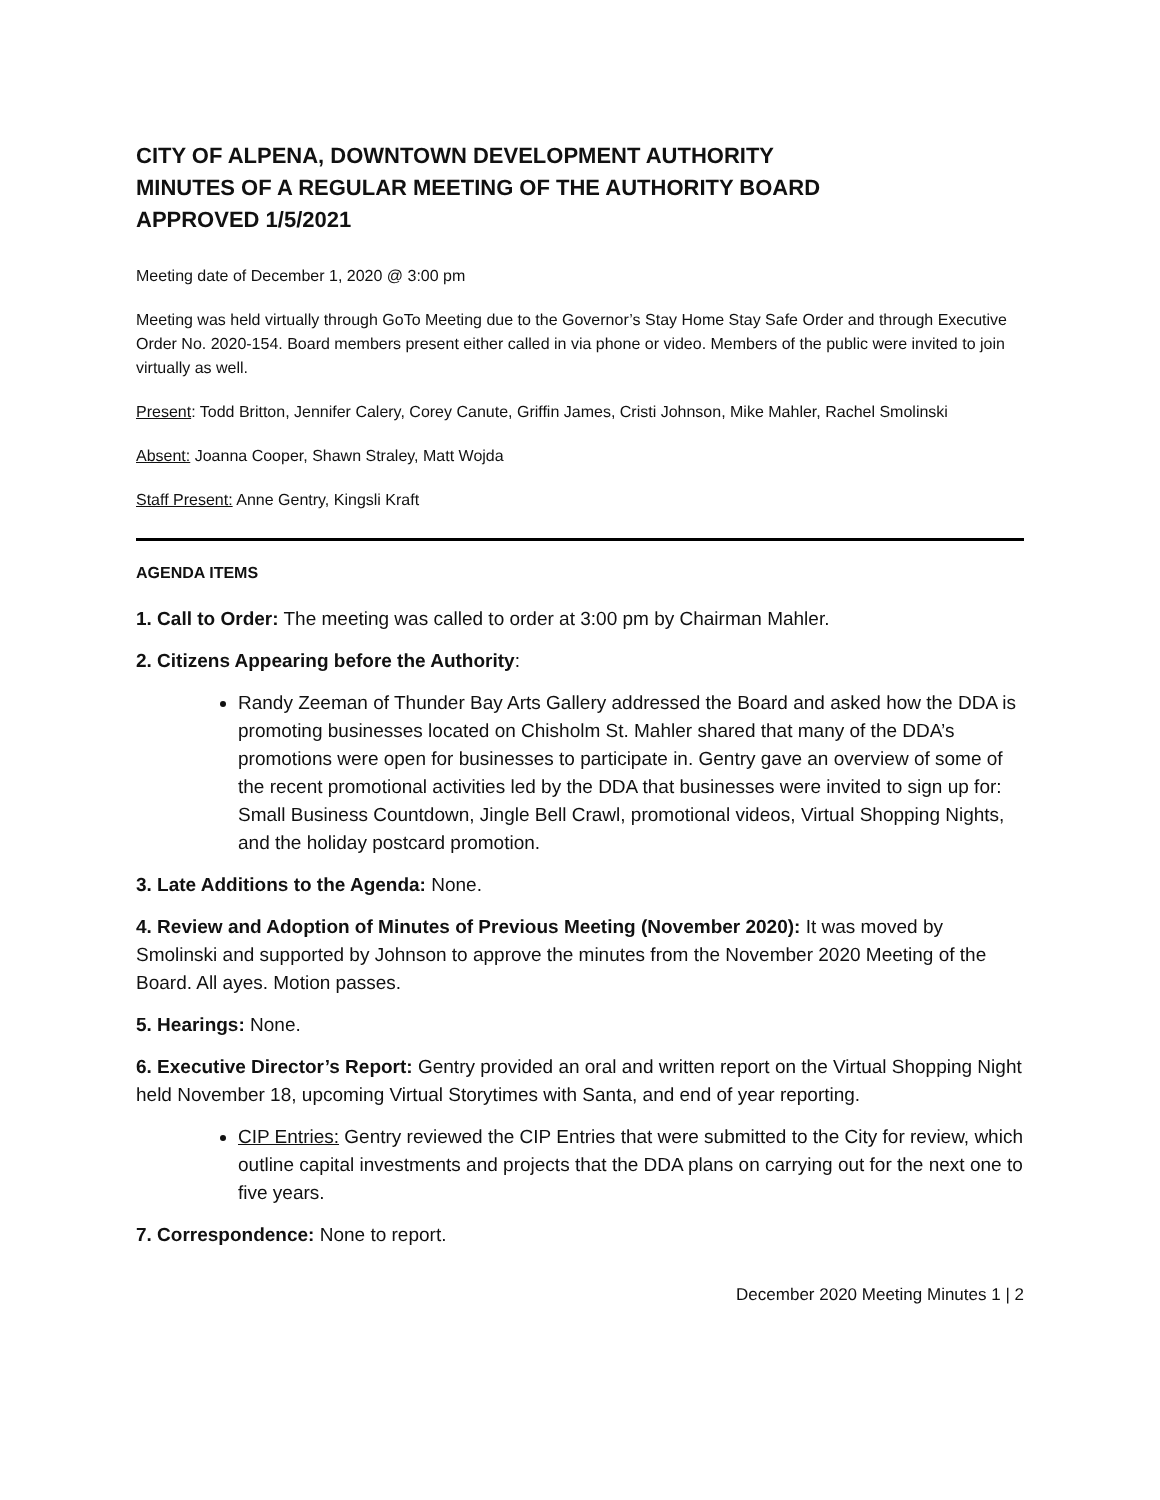CITY OF ALPENA, DOWNTOWN DEVELOPMENT AUTHORITY
MINUTES OF A REGULAR MEETING OF THE AUTHORITY BOARD
APPROVED 1/5/2021
Meeting date of December 1, 2020 @ 3:00 pm
Meeting was held virtually through GoTo Meeting due to the Governor’s Stay Home Stay Safe Order and through Executive Order No. 2020-154. Board members present either called in via phone or video. Members of the public were invited to join virtually as well.
Present: Todd Britton, Jennifer Calery, Corey Canute, Griffin James, Cristi Johnson, Mike Mahler, Rachel Smolinski
Absent: Joanna Cooper, Shawn Straley, Matt Wojda
Staff Present: Anne Gentry, Kingsli Kraft
AGENDA ITEMS
1. Call to Order: The meeting was called to order at 3:00 pm by Chairman Mahler.
2. Citizens Appearing before the Authority:
Randy Zeeman of Thunder Bay Arts Gallery addressed the Board and asked how the DDA is promoting businesses located on Chisholm St. Mahler shared that many of the DDA’s promotions were open for businesses to participate in. Gentry gave an overview of some of the recent promotional activities led by the DDA that businesses were invited to sign up for: Small Business Countdown, Jingle Bell Crawl, promotional videos, Virtual Shopping Nights, and the holiday postcard promotion.
3. Late Additions to the Agenda: None.
4. Review and Adoption of Minutes of Previous Meeting (November 2020): It was moved by Smolinski and supported by Johnson to approve the minutes from the November 2020 Meeting of the Board. All ayes. Motion passes.
5. Hearings: None.
6. Executive Director’s Report: Gentry provided an oral and written report on the Virtual Shopping Night held November 18, upcoming Virtual Storytimes with Santa, and end of year reporting.
CIP Entries: Gentry reviewed the CIP Entries that were submitted to the City for review, which outline capital investments and projects that the DDA plans on carrying out for the next one to five years.
7. Correspondence: None to report.
December 2020 Meeting Minutes 1 | 2